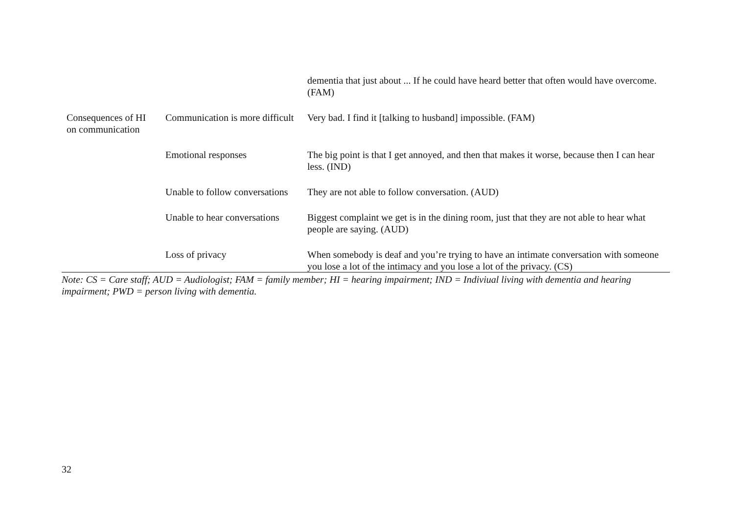| | | dementia that just about ... If he could have heard better that often would have overcome. (FAM) |
| Consequences of HI on communication | Communication is more difficult | Very bad. I find it [talking to husband] impossible. (FAM) |
| | Emotional responses | The big point is that I get annoyed, and then that makes it worse, because then I can hear less. (IND) |
| | Unable to follow conversations | They are not able to follow conversation. (AUD) |
| | Unable to hear conversations | Biggest complaint we get is in the dining room, just that they are not able to hear what people are saying. (AUD) |
| | Loss of privacy | When somebody is deaf and you’re trying to have an intimate conversation with someone you lose a lot of the intimacy and you lose a lot of the privacy. (CS) |
Note: CS = Care staff; AUD = Audiologist; FAM = family member; HI = hearing impairment; IND = Indiviual living with dementia and hearing impairment; PWD = person living with dementia.
32